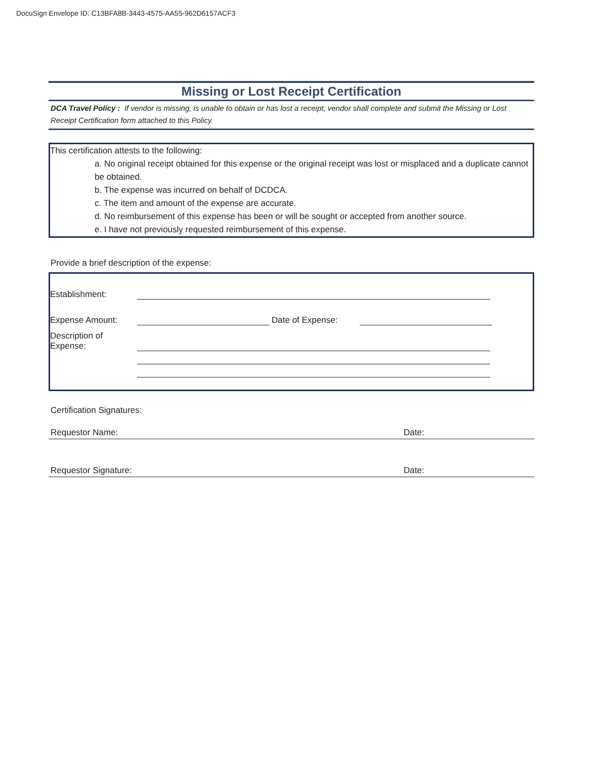DocuSign Envelope ID: C13BFA8B-3443-4575-AA55-962D6157ACF3
Missing or Lost Receipt Certification
DCA Travel Policy : If vendor is missing, is unable to obtain or has lost a receipt, vendor shall complete and submit the Missing or Lost Receipt Certification form attached to this Policy.
This certification attests to the following:
a. No original receipt obtained for this expense or the original receipt was lost or misplaced and a duplicate cannot be obtained.
b. The expense was incurred on behalf of DCDCA.
c. The item and amount of the expense are accurate.
d. No reimbursement of this expense has been or will be sought or accepted from another source.
e. I have not previously requested reimbursement of this expense.
Provide a brief description of the expense:
Establishment:
Expense Amount:
Date of Expense:
Description of Expense:
Certification Signatures:
Requestor Name: Date:
Requestor Signature: Date: